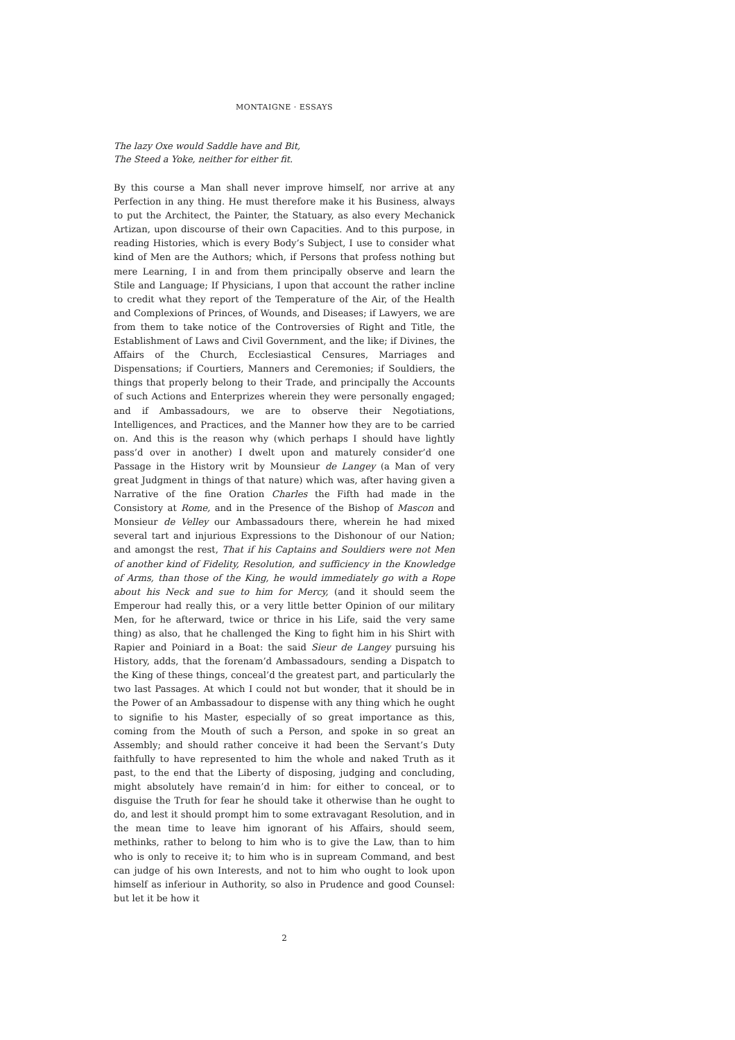MONTAIGNE · ESSAYS
The lazy Oxe would Saddle have and Bit,
The Steed a Yoke, neither for either fit.
By this course a Man shall never improve himself, nor arrive at any Perfection in any thing. He must therefore make it his Business, always to put the Architect, the Painter, the Statuary, as also every Mechanick Artizan, upon discourse of their own Capacities. And to this purpose, in reading Histories, which is every Body’s Subject, I use to consider what kind of Men are the Authors; which, if Persons that profess nothing but mere Learning, I in and from them principally observe and learn the Stile and Language; If Physicians, I upon that account the rather incline to credit what they report of the Temperature of the Air, of the Health and Complexions of Princes, of Wounds, and Diseases; if Lawyers, we are from them to take notice of the Controversies of Right and Title, the Establishment of Laws and Civil Government, and the like; if Divines, the Affairs of the Church, Ecclesiastical Censures, Marriages and Dispensations; if Courtiers, Manners and Ceremonies; if Souldiers, the things that properly belong to their Trade, and principally the Accounts of such Actions and Enterprizes wherein they were personally engaged; and if Ambassadours, we are to observe their Negotiations, Intelligences, and Practices, and the Manner how they are to be carried on. And this is the reason why (which perhaps I should have lightly pass’d over in another) I dwelt upon and maturely consider’d one Passage in the History writ by Mounsieur de Langey (a Man of very great Judgment in things of that nature) which was, after having given a Narrative of the fine Oration Charles the Fifth had made in the Consistory at Rome, and in the Presence of the Bishop of Mascon and Monsieur de Velley our Ambassadours there, wherein he had mixed several tart and injurious Expressions to the Dishonour of our Nation; and amongst the rest, That if his Captains and Souldiers were not Men of another kind of Fidelity, Resolution, and sufficiency in the Knowledge of Arms, than those of the King, he would immediately go with a Rope about his Neck and sue to him for Mercy, (and it should seem the Emperour had really this, or a very little better Opinion of our military Men, for he afterward, twice or thrice in his Life, said the very same thing) as also, that he challenged the King to fight him in his Shirt with Rapier and Poiniard in a Boat: the said Sieur de Langey pursuing his History, adds, that the forenam’d Ambassadours, sending a Dispatch to the King of these things, conceal’d the greatest part, and particularly the two last Passages. At which I could not but wonder, that it should be in the Power of an Ambassadour to dispense with any thing which he ought to signifie to his Master, especially of so great importance as this, coming from the Mouth of such a Person, and spoke in so great an Assembly; and should rather conceive it had been the Servant’s Duty faithfully to have represented to him the whole and naked Truth as it past, to the end that the Liberty of disposing, judging and concluding, might absolutely have remain’d in him: for either to conceal, or to disguise the Truth for fear he should take it otherwise than he ought to do, and lest it should prompt him to some extravagant Resolution, and in the mean time to leave him ignorant of his Affairs, should seem, methinks, rather to belong to him who is to give the Law, than to him who is only to receive it; to him who is in supream Command, and best can judge of his own Interests, and not to him who ought to look upon himself as inferiour in Authority, so also in Prudence and good Counsel: but let it be how it
2